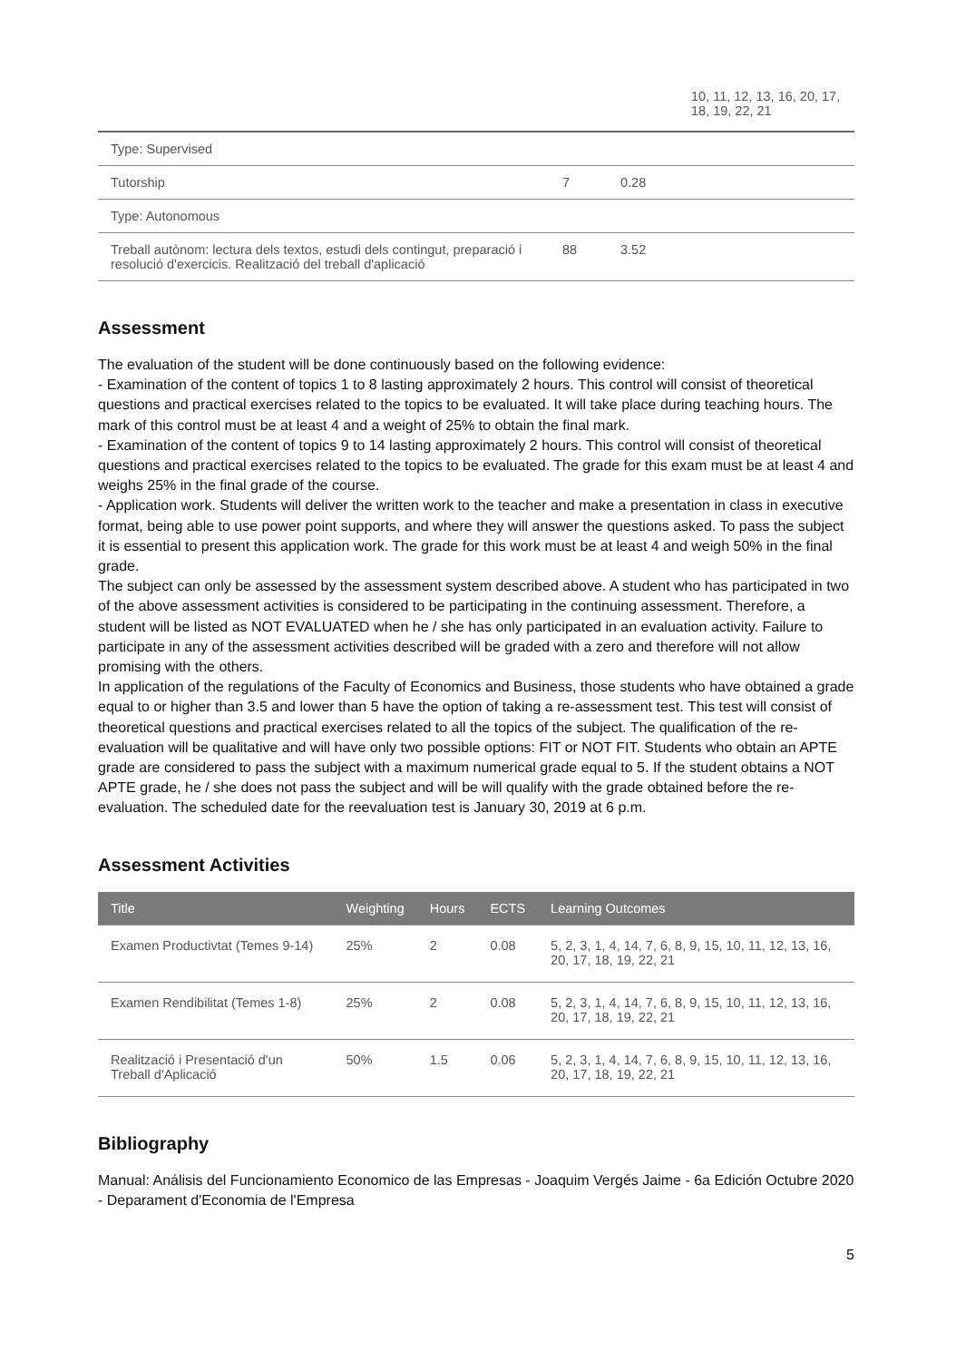| | | | 10, 11, 12, 13, 16, 20, 17, 18, 19, 22, 21 |
| Type: Supervised | | | |
| Tutorship | 7 | 0.28 | |
| Type: Autonomous | | | |
| Treball autònom: lectura dels textos, estudi dels contingut, preparació i resolució d'exercicis. Realització del treball d'aplicació | 88 | 3.52 | |
Assessment
The evaluation of the student will be done continuously based on the following evidence:
- Examination of the content of topics 1 to 8 lasting approximately 2 hours. This control will consist of theoretical questions and practical exercises related to the topics to be evaluated. It will take place during teaching hours. The mark of this control must be at least 4 and a weight of 25% to obtain the final mark.
- Examination of the content of topics 9 to 14 lasting approximately 2 hours. This control will consist of theoretical questions and practical exercises related to the topics to be evaluated. The grade for this exam must be at least 4 and weighs 25% in the final grade of the course.
- Application work. Students will deliver the written work to the teacher and make a presentation in class in executive format, being able to use power point supports, and where they will answer the questions asked. To pass the subject it is essential to present this application work. The grade for this work must be at least 4 and weigh 50% in the final grade.
The subject can only be assessed by the assessment system described above. A student who has participated in two of the above assessment activities is considered to be participating in the continuing assessment. Therefore, a student will be listed as NOT EVALUATED when he / she has only participated in an evaluation activity. Failure to participate in any of the assessment activities described will be graded with a zero and therefore will not allow promising with the others.
In application of the regulations of the Faculty of Economics and Business, those students who have obtained a grade equal to or higher than 3.5 and lower than 5 have the option of taking a re-assessment test. This test will consist of theoretical questions and practical exercises related to all the topics of the subject. The qualification of the re-evaluation will be qualitative and will have only two possible options: FIT or NOT FIT. Students who obtain an APTE grade are considered to pass the subject with a maximum numerical grade equal to 5. If the student obtains a NOT APTE grade, he / she does not pass the subject and will be will qualify with the grade obtained before the re-evaluation. The scheduled date for the reevaluation test is January 30, 2019 at 6 p.m.
Assessment Activities
| Title | Weighting | Hours | ECTS | Learning Outcomes |
| --- | --- | --- | --- | --- |
| Examen Productivtat (Temes 9-14) | 25% | 2 | 0.08 | 5, 2, 3, 1, 4, 14, 7, 6, 8, 9, 15, 10, 11, 12, 13, 16, 20, 17, 18, 19, 22, 21 |
| Examen Rendibilitat (Temes 1-8) | 25% | 2 | 0.08 | 5, 2, 3, 1, 4, 14, 7, 6, 8, 9, 15, 10, 11, 12, 13, 16, 20, 17, 18, 19, 22, 21 |
| Realització i Presentació d'un Treball d'Aplicació | 50% | 1.5 | 0.06 | 5, 2, 3, 1, 4, 14, 7, 6, 8, 9, 15, 10, 11, 12, 13, 16, 20, 17, 18, 19, 22, 21 |
Bibliography
Manual: Análisis del Funcionamiento Economico de las Empresas - Joaquim Vergés Jaime - 6a Edición Octubre 2020 - Deparament d'Economia de l'Empresa
5